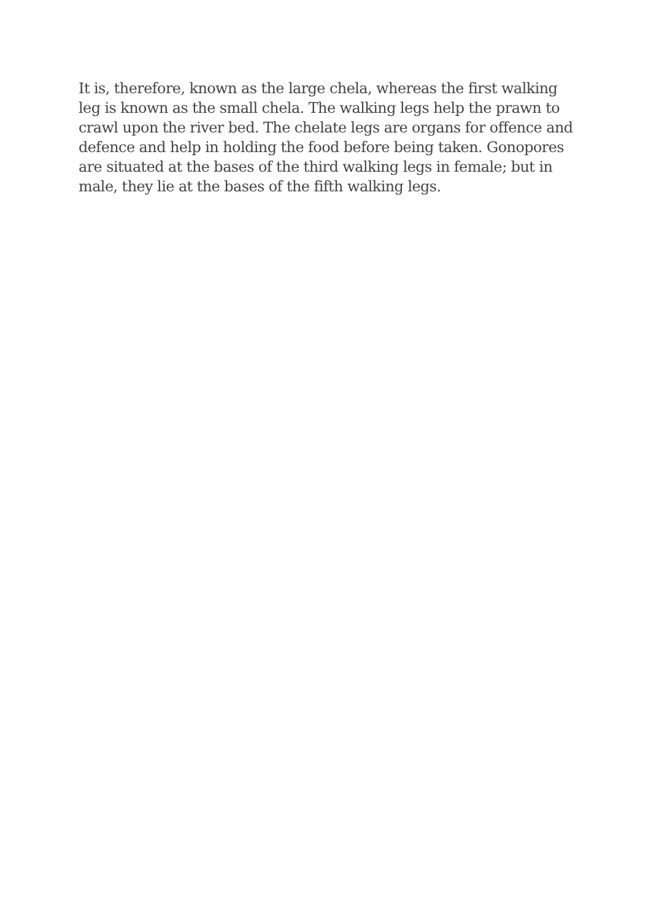It is, therefore, known as the large chela, whereas the first walking
leg is known as the small chela. The walking legs help the prawn to
crawl upon the river bed. The chelate legs are organs for offence and
defence and help in holding the food before being taken. Gonopores
are situated at the bases of the third walking legs in female; but in
male, they lie at the bases of the fifth walking legs.